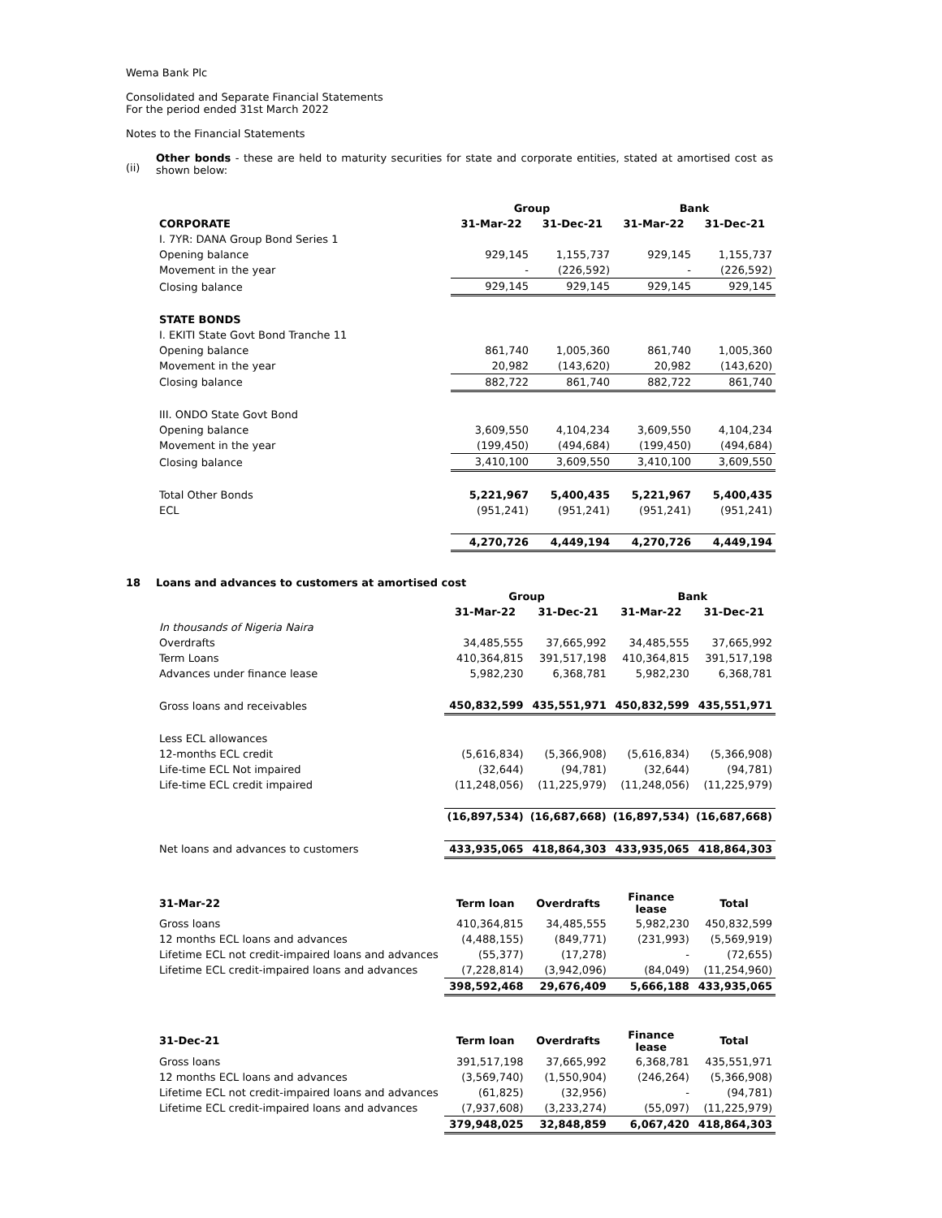Wema Bank Plc
Consolidated and Separate Financial Statements
For the period ended 31st March 2022
Notes to the Financial Statements
(ii)
Other bonds - these are held to maturity securities for state and corporate entities, stated at amortised cost as shown below:
| | Group | | Bank | |
| --- | --- | --- | --- | --- |
| CORPORATE | 31-Mar-22 | 31-Dec-21 | 31-Mar-22 | 31-Dec-21 |
| I. 7YR: DANA Group Bond Series 1 | | | | |
| Opening balance | 929,145 | 1,155,737 | 929,145 | 1,155,737 |
| Movement in the year | - | (226,592) | - | (226,592) |
| Closing balance | 929,145 | 929,145 | 929,145 | 929,145 |
| STATE BONDS | | | | |
| I. EKITI State Govt Bond Tranche 11 | | | | |
| Opening balance | 861,740 | 1,005,360 | 861,740 | 1,005,360 |
| Movement in the year | 20,982 | (143,620) | 20,982 | (143,620) |
| Closing balance | 882,722 | 861,740 | 882,722 | 861,740 |
| III. ONDO State Govt Bond | | | | |
| Opening balance | 3,609,550 | 4,104,234 | 3,609,550 | 4,104,234 |
| Movement in the year | (199,450) | (494,684) | (199,450) | (494,684) |
| Closing balance | 3,410,100 | 3,609,550 | 3,410,100 | 3,609,550 |
| Total Other Bonds | 5,221,967 | 5,400,435 | 5,221,967 | 5,400,435 |
| ECL | (951,241) | (951,241) | (951,241) | (951,241) |
| | 4,270,726 | 4,449,194 | 4,270,726 | 4,449,194 |
18 Loans and advances to customers at amortised cost
| | Group | | Bank | |
| --- | --- | --- | --- | --- |
| | 31-Mar-22 | 31-Dec-21 | 31-Mar-22 | 31-Dec-21 |
| In thousands of Nigeria Naira | | | | |
| Overdrafts | 34,485,555 | 37,665,992 | 34,485,555 | 37,665,992 |
| Term Loans | 410,364,815 | 391,517,198 | 410,364,815 | 391,517,198 |
| Advances under finance lease | 5,982,230 | 6,368,781 | 5,982,230 | 6,368,781 |
| Gross loans and receivables | 450,832,599 | 435,551,971 | 450,832,599 | 435,551,971 |
| Less ECL allowances | | | | |
| 12-months ECL credit | (5,616,834) | (5,366,908) | (5,616,834) | (5,366,908) |
| Life-time ECL Not impaired | (32,644) | (94,781) | (32,644) | (94,781) |
| Life-time ECL credit impaired | (11,248,056) | (11,225,979) | (11,248,056) | (11,225,979) |
| | (16,897,534) | (16,687,668) | (16,897,534) | (16,687,668) |
| Net loans and advances to customers | 433,935,065 | 418,864,303 | 433,935,065 | 418,864,303 |
| 31-Mar-22 | Term loan | Overdrafts | Finance lease | Total |
| Gross loans | 410,364,815 | 34,485,555 | 5,982,230 | 450,832,599 |
| 12 months ECL loans and advances | (4,488,155) | (849,771) | (231,993) | (5,569,919) |
| Lifetime ECL not credit-impaired loans and advances | (55,377) | (17,278) | - | (72,655) |
| Lifetime ECL credit-impaired loans and advances | (7,228,814) | (3,942,096) | (84,049) | (11,254,960) |
| | 398,592,468 | 29,676,409 | 5,666,188 | 433,935,065 |
| 31-Dec-21 | Term loan | Overdrafts | Finance lease | Total |
| Gross loans | 391,517,198 | 37,665,992 | 6,368,781 | 435,551,971 |
| 12 months ECL loans and advances | (3,569,740) | (1,550,904) | (246,264) | (5,366,908) |
| Lifetime ECL not credit-impaired loans and advances | (61,825) | (32,956) | - | (94,781) |
| Lifetime ECL credit-impaired loans and advances | (7,937,608) | (3,233,274) | (55,097) | (11,225,979) |
| | 379,948,025 | 32,848,859 | 6,067,420 | 418,864,303 |